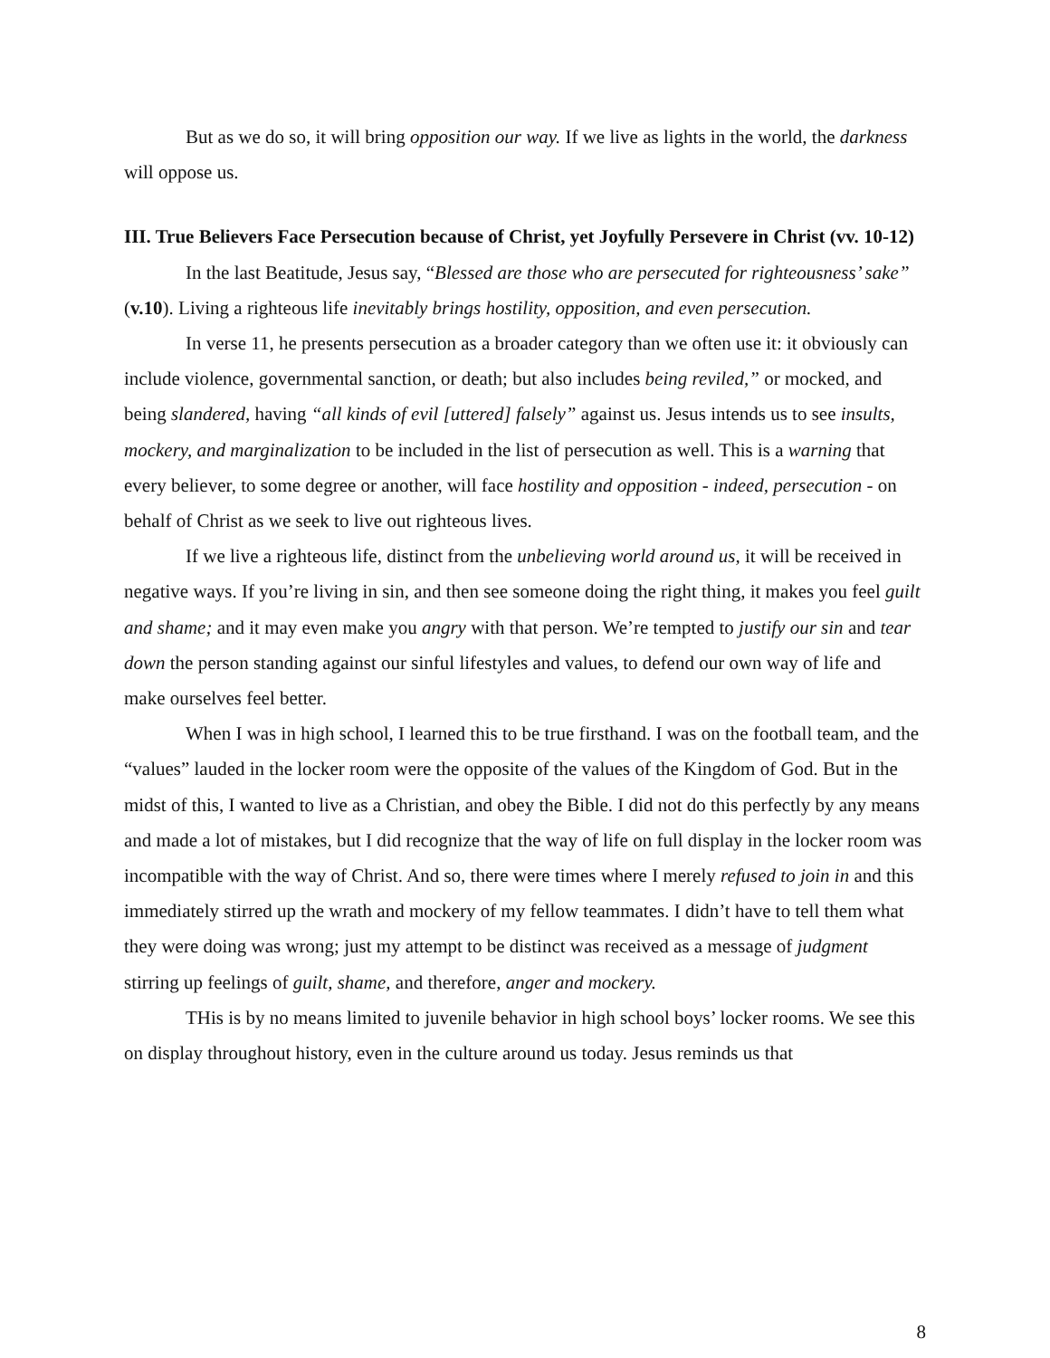But as we do so, it will bring opposition our way. If we live as lights in the world, the darkness will oppose us.
III. True Believers Face Persecution because of Christ, yet Joyfully Persevere in Christ (vv. 10-12)
In the last Beatitude, Jesus say, “Blessed are those who are persecuted for righteousness’ sake” (v.10). Living a righteous life inevitably brings hostility, opposition, and even persecution.
In verse 11, he presents persecution as a broader category than we often use it: it obviously can include violence, governmental sanction, or death; but also includes being reviled,” or mocked, and being slandered, having “all kinds of evil [uttered] falsely” against us. Jesus intends us to see insults, mockery, and marginalization to be included in the list of persecution as well. This is a warning that every believer, to some degree or another, will face hostility and opposition - indeed, persecution - on behalf of Christ as we seek to live out righteous lives.
If we live a righteous life, distinct from the unbelieving world around us, it will be received in negative ways. If you’re living in sin, and then see someone doing the right thing, it makes you feel guilt and shame; and it may even make you angry with that person. We’re tempted to justify our sin and tear down the person standing against our sinful lifestyles and values, to defend our own way of life and make ourselves feel better.
When I was in high school, I learned this to be true firsthand. I was on the football team, and the “values” lauded in the locker room were the opposite of the values of the Kingdom of God. But in the midst of this, I wanted to live as a Christian, and obey the Bible. I did not do this perfectly by any means and made a lot of mistakes, but I did recognize that the way of life on full display in the locker room was incompatible with the way of Christ. And so, there were times where I merely refused to join in and this immediately stirred up the wrath and mockery of my fellow teammates. I didn’t have to tell them what they were doing was wrong; just my attempt to be distinct was received as a message of judgment stirring up feelings of guilt, shame, and therefore, anger and mockery.
THis is by no means limited to juvenile behavior in high school boys’ locker rooms. We see this on display throughout history, even in the culture around us today. Jesus reminds us that
8